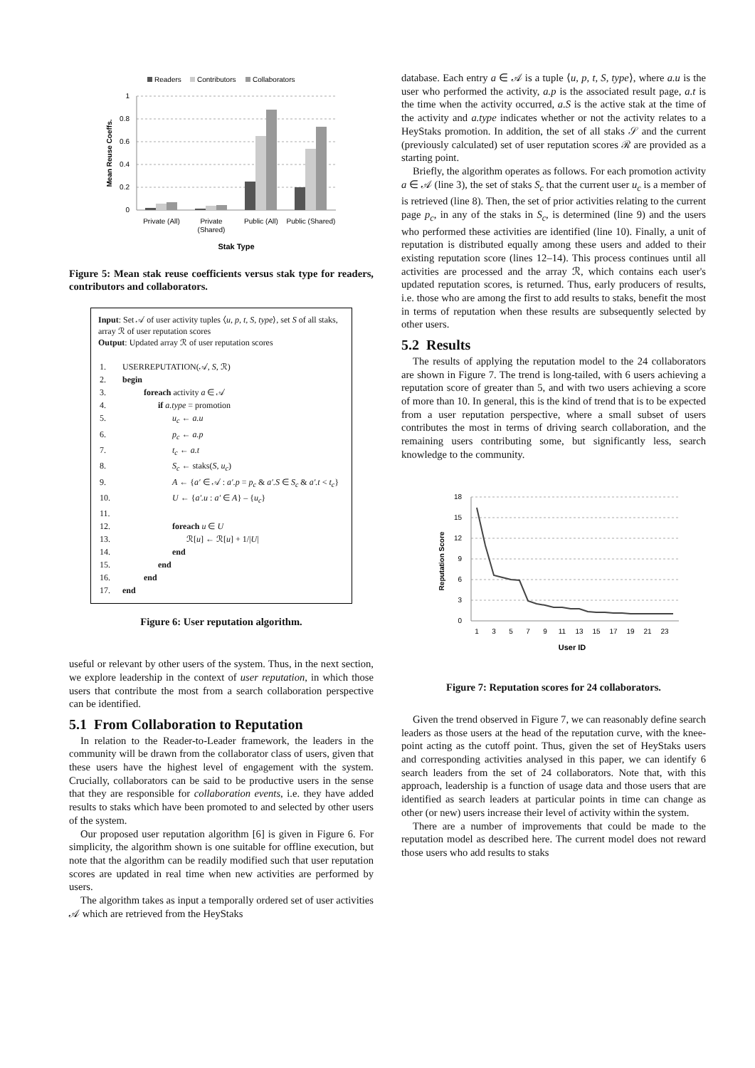Readers
Contributors
Collaborators
1
0.8
0.6
0.4
0.2
0
Mean Reuse Coeffs.
Private (All)
Private
(Shared)
Public (All)
Public (Shared)
Stak Type
Figure 5: Mean stak reuse coefficients versus stak type for readers, contributors and collaborators.
Input: Set 𝒜 of user activity tuples ⟨u, p, t, S, type⟩, set S of all staks, array ℛ of user reputation scores
Output: Updated array ℛ of user reputation scores
| 1. | USERREPUTATION(𝒜, S , ℛ) |
| 2. | begin |
| 3. | foreach activity a ∈ 𝒜 |
| 4. | if a.type = promotion |
| 5. | u<sub>c</sub> ← a.u |
| 6. | p<sub>c</sub> ← a.p |
| 7. | t<sub>c</sub> ← a.t |
| 8. | S<sub>c</sub> ← staks( S, u<sub>c</sub> ) |
| 9. | A ← { a′ ∈ 𝒜 : a′.p = p<sub>c</sub> & a′.S ∈ S<sub>c</sub> & a′.t < t<sub>c</sub> } |
| 10. | U ← { a′.u : a′ ∈ A } – { u<sub>c</sub> } |
| 11. | |
| 12. | foreach u ∈ U |
| 13. | ℛ[ u ] ← ℛ[ u ] + 1// U / |
| 14. | end |
| 15. | end |
| 16. | end |
| 17. | end |
Figure 6: User reputation algorithm.
useful or relevant by other users of the system. Thus, in the next section, we explore leadership in the context of user reputation, in which those users that contribute the most from a search collaboration perspective can be identified.
5.1 From Collaboration to Reputation
In relation to the Reader-to-Leader framework, the leaders in the community will be drawn from the collaborator class of users, given that these users have the highest level of engagement with the system. Crucially, collaborators can be said to be productive users in the sense that they are responsible for collaboration events, i.e. they have added results to staks which have been promoted to and selected by other users of the system.
Our proposed user reputation algorithm [6] is given in Figure 6. For simplicity, the algorithm shown is one suitable for offline execution, but note that the algorithm can be readily modified such that user reputation scores are updated in real time when new activities are performed by users.
The algorithm takes as input a temporally ordered set of user activities 𝒜 which are retrieved from the HeyStaks
database. Each entry a ∈ 𝒜 is a tuple ⟨u, p, t, S, type⟩, where a.u is the user who performed the activity, a.p is the associated result page, a.t is the time when the activity occurred, a.S is the active stak at the time of the activity and a.type indicates whether or not the activity relates to a HeyStaks promotion. In addition, the set of all staks 𝒮 and the current (previously calculated) set of user reputation scores ℛ are provided as a starting point.
Briefly, the algorithm operates as follows. For each promotion activity a ∈ 𝒜 (line 3), the set of staks S<sub>c</sub> that the current user u<sub>c</sub> is a member of is retrieved (line 8). Then, the set of prior activities relating to the current page p<sub>c</sub>, in any of the staks in S<sub>c</sub>, is determined (line 9) and the users who performed these activities are identified (line 10). Finally, a unit of reputation is distributed equally among these users and added to their existing reputation score (lines 12–14). This process continues until all activities are processed and the array ℛ, which contains each user's updated reputation scores, is returned. Thus, early producers of results, i.e. those who are among the first to add results to staks, benefit the most in terms of reputation when these results are subsequently selected by other users.
5.2 Results
The results of applying the reputation model to the 24 collaborators are shown in Figure 7. The trend is long-tailed, with 6 users achieving a reputation score of greater than 5, and with two users achieving a score of more than 10. In general, this is the kind of trend that is to be expected from a user reputation perspective, where a small subset of users contributes the most in terms of driving search collaboration, and the remaining users contributing some, but significantly less, search knowledge to the community.
18
15
12
9
6
3
0
Reputation Score
1
3
5
7
9
11
13
15
17
19
21
23
User ID
Figure 7: Reputation scores for 24 collaborators.
Given the trend observed in Figure 7, we can reasonably define search leaders as those users at the head of the reputation curve, with the knee-point acting as the cutoff point. Thus, given the set of HeyStaks users and corresponding activities analysed in this paper, we can identify 6 search leaders from the set of 24 collaborators. Note that, with this approach, leadership is a function of usage data and those users that are identified as search leaders at particular points in time can change as other (or new) users increase their level of activity within the system.
There are a number of improvements that could be made to the reputation model as described here. The current model does not reward those users who add results to staks